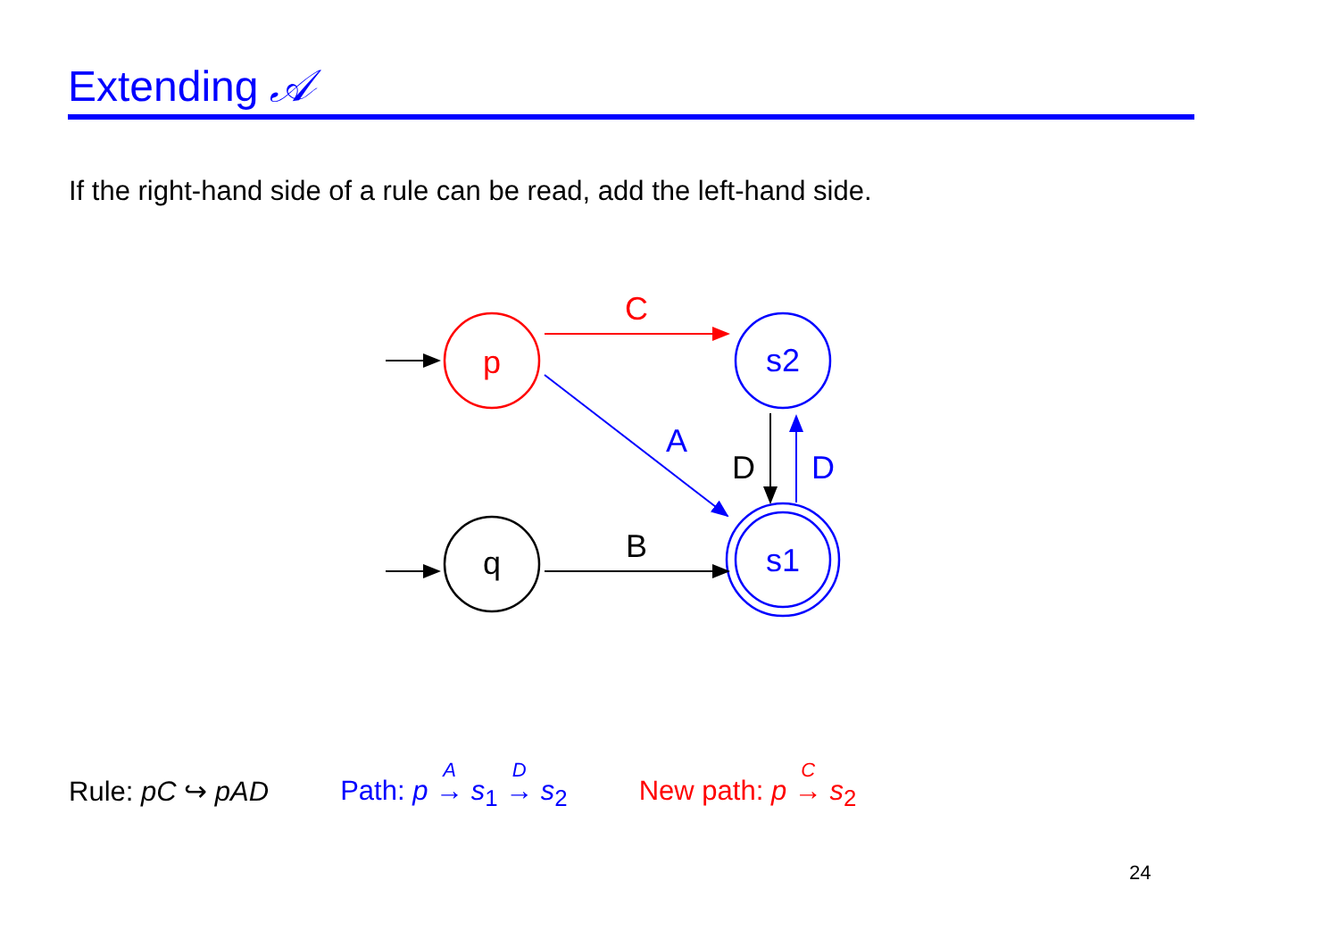Extending 𝒜
If the right-hand side of a rule can be read, add the left-hand side.
p
q
s2
s1
C
A
B
D
D
Rule: pC ↪ pAD Path: p <sup>A</sup> → s<sub>1</sub> <sup>D</sup> → s<sub>2</sub> New path: p <sup>C</sup> → s<sub>2</sub>
24